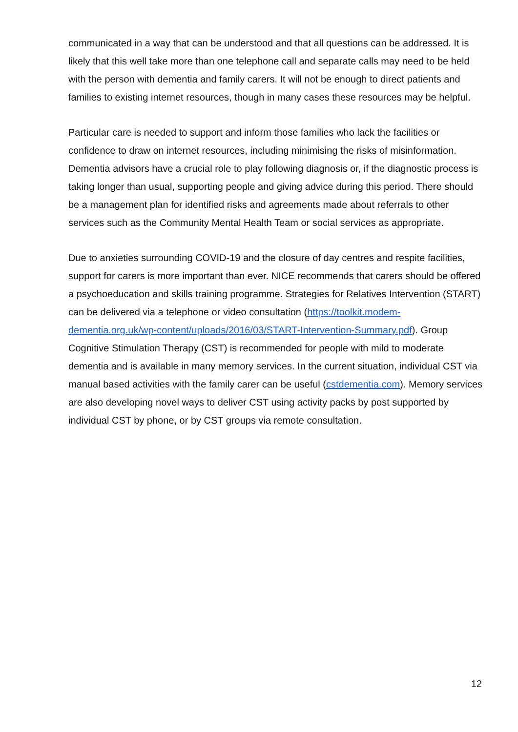communicated in a way that can be understood and that all questions can be addressed. It is likely that this well take more than one telephone call and separate calls may need to be held with the person with dementia and family carers. It will not be enough to direct patients and families to existing internet resources, though in many cases these resources may be helpful.
Particular care is needed to support and inform those families who lack the facilities or confidence to draw on internet resources, including minimising the risks of misinformation. Dementia advisors have a crucial role to play following diagnosis or, if the diagnostic process is taking longer than usual, supporting people and giving advice during this period. There should be a management plan for identified risks and agreements made about referrals to other services such as the Community Mental Health Team or social services as appropriate.
Due to anxieties surrounding COVID-19 and the closure of day centres and respite facilities, support for carers is more important than ever. NICE recommends that carers should be offered a psychoeducation and skills training programme. Strategies for Relatives Intervention (START) can be delivered via a telephone or video consultation (https://toolkit.modem-dementia.org.uk/wp-content/uploads/2016/03/START-Intervention-Summary.pdf). Group Cognitive Stimulation Therapy (CST) is recommended for people with mild to moderate dementia and is available in many memory services. In the current situation, individual CST via manual based activities with the family carer can be useful (cstdementia.com). Memory services are also developing novel ways to deliver CST using activity packs by post supported by individual CST by phone, or by CST groups via remote consultation.
12